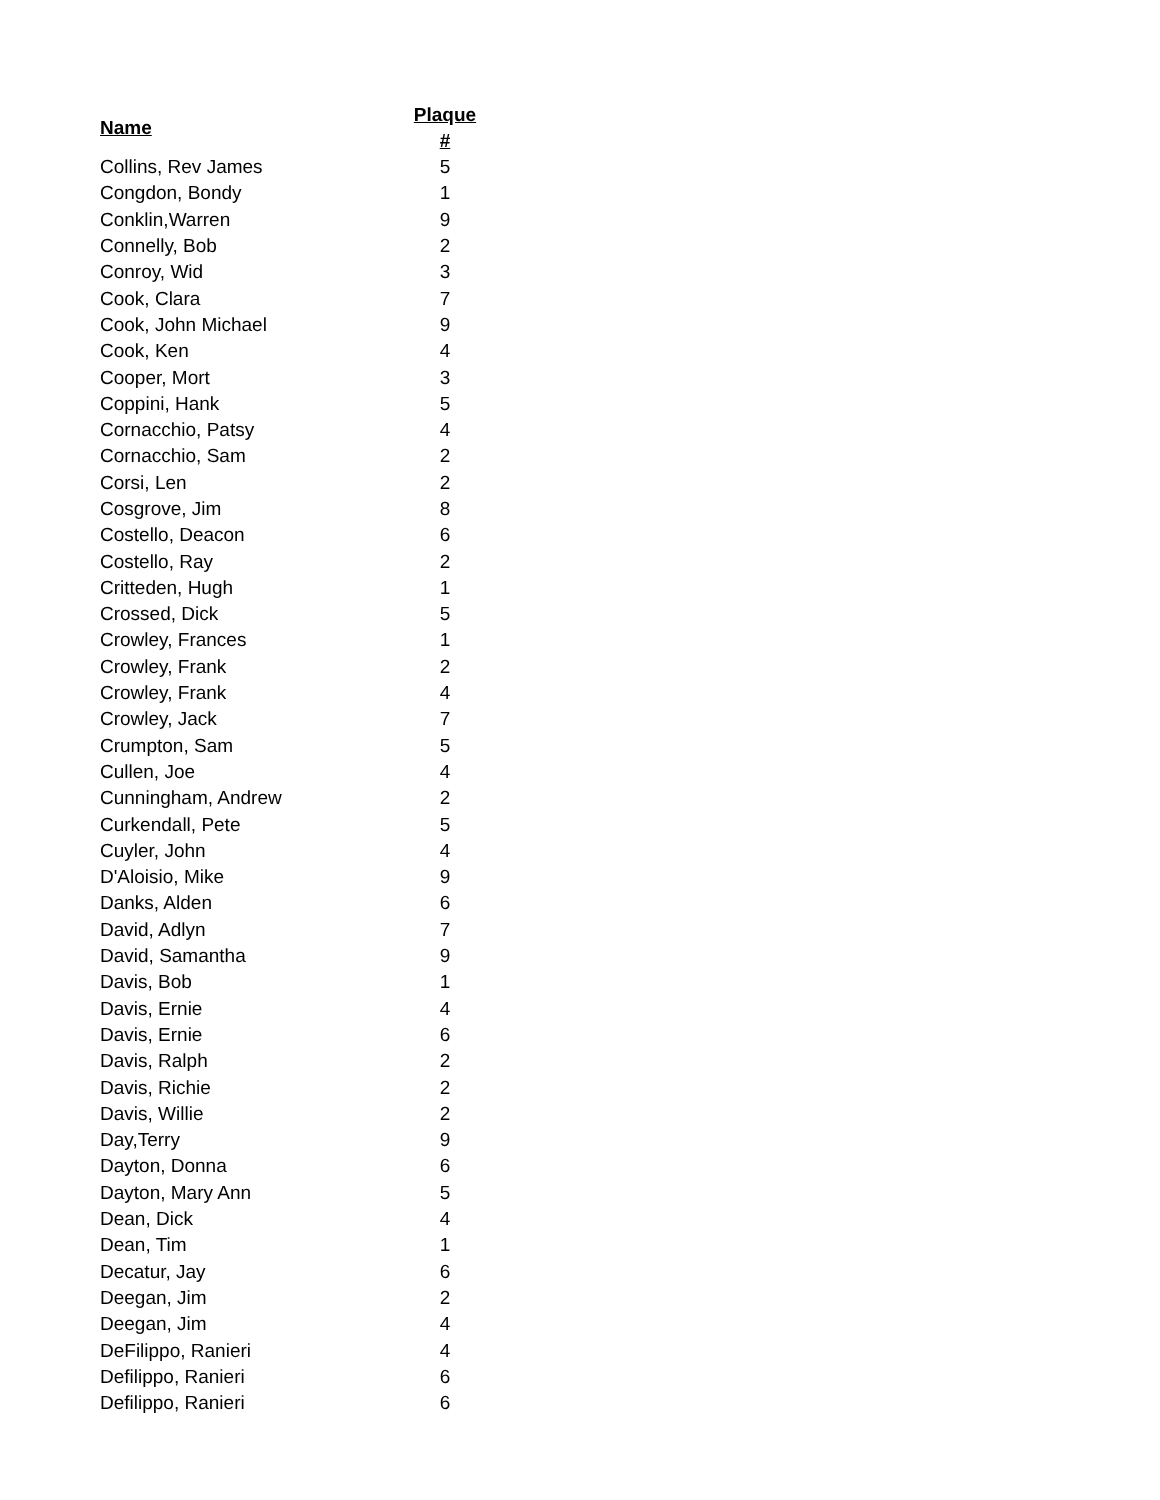| Name | Plaque # |
| --- | --- |
| Collins, Rev James | 5 |
| Congdon, Bondy | 1 |
| Conklin,Warren | 9 |
| Connelly, Bob | 2 |
| Conroy, Wid | 3 |
| Cook, Clara | 7 |
| Cook, John Michael | 9 |
| Cook, Ken | 4 |
| Cooper, Mort | 3 |
| Coppini, Hank | 5 |
| Cornacchio, Patsy | 4 |
| Cornacchio, Sam | 2 |
| Corsi, Len | 2 |
| Cosgrove, Jim | 8 |
| Costello, Deacon | 6 |
| Costello, Ray | 2 |
| Critteden, Hugh | 1 |
| Crossed, Dick | 5 |
| Crowley, Frances | 1 |
| Crowley, Frank | 2 |
| Crowley, Frank | 4 |
| Crowley, Jack | 7 |
| Crumpton, Sam | 5 |
| Cullen, Joe | 4 |
| Cunningham, Andrew | 2 |
| Curkendall, Pete | 5 |
| Cuyler, John | 4 |
| D'Aloisio, Mike | 9 |
| Danks, Alden | 6 |
| David, Adlyn | 7 |
| David, Samantha | 9 |
| Davis, Bob | 1 |
| Davis, Ernie | 4 |
| Davis, Ernie | 6 |
| Davis, Ralph | 2 |
| Davis, Richie | 2 |
| Davis, Willie | 2 |
| Day,Terry | 9 |
| Dayton, Donna | 6 |
| Dayton, Mary Ann | 5 |
| Dean, Dick | 4 |
| Dean, Tim | 1 |
| Decatur, Jay | 6 |
| Deegan, Jim | 2 |
| Deegan, Jim | 4 |
| DeFilippo, Ranieri | 4 |
| Defilippo, Ranieri | 6 |
| Defilippo, Ranieri | 6 |